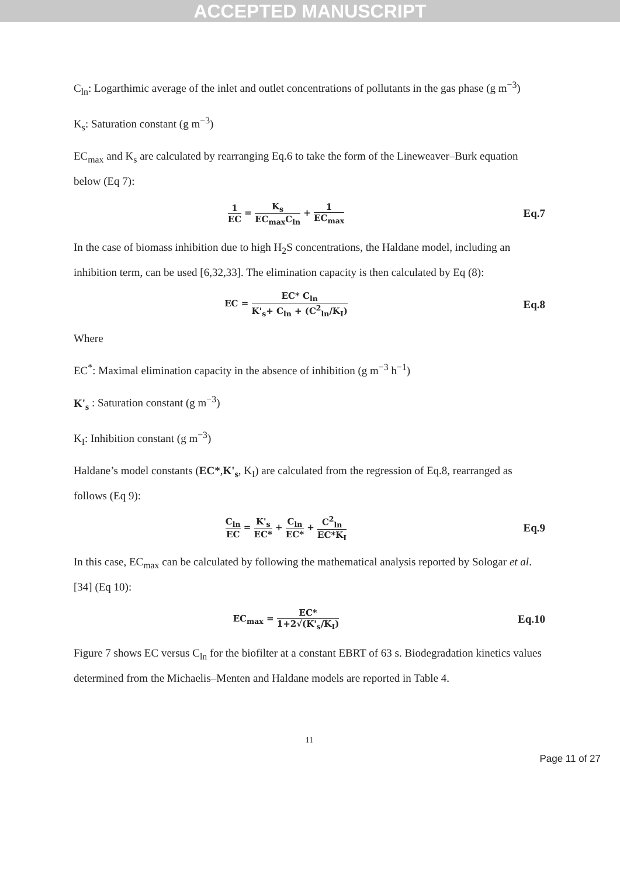ACCEPTED MANUSCRIPT
C<sub>ln</sub>: Logarthimic average of the inlet and outlet concentrations of pollutants in the gas phase (g m<sup>−3</sup>)
K<sub>s</sub>: Saturation constant (g m<sup>−3</sup>)
EC<sub>max</sub> and K<sub>s</sub> are calculated by rearranging Eq.6 to take the form of the Lineweaver–Burk equation below (Eq 7):
1 EC = K<sub>s</sub> EC<sub>max</sub>C<sub>ln</sub> + 1 EC<sub>max</sub>
Eq.7
In the case of biomass inhibition due to high H<sub>2</sub>S concentrations, the Haldane model, including an inhibition term, can be used [6,32,33]. The elimination capacity is then calculated by Eq (8):
EC = EC* C<sub>ln</sub> K'<sub>s</sub>+ C<sub>ln</sub> + (C<sup>2</sup><sub>ln</sub>/K<sub>I</sub>)
Eq.8
Where
EC<sup>*</sup>: Maximal elimination capacity in the absence of inhibition (g m<sup>−3</sup> h<sup>−1</sup>)
K'<sub>s</sub> : Saturation constant (g m<sup>−3</sup>)
K<sub>I</sub>: Inhibition constant (g m<sup>−3</sup>)
Haldane’s model constants (EC*,K'<sub>s</sub>, K<sub>I</sub>) are calculated from the regression of Eq.8, rearranged as follows (Eq 9):
C<sub>ln</sub> EC = K'<sub>s</sub> EC* + C<sub>ln</sub> EC* + C<sup>2</sup><sub>ln</sub> EC*K<sub>I</sub>
Eq.9
In this case, EC<sub>max</sub> can be calculated by following the mathematical analysis reported by Sologar et al. [34] (Eq 10):
EC<sub>max</sub> = EC* 1+2√(K'<sub>s</sub>/K<sub>I</sub>)
Eq.10
Figure 7 shows EC versus C<sub>ln</sub> for the biofilter at a constant EBRT of 63 s. Biodegradation kinetics values determined from the Michaelis–Menten and Haldane models are reported in Table 4.
11
Page 11 of 27